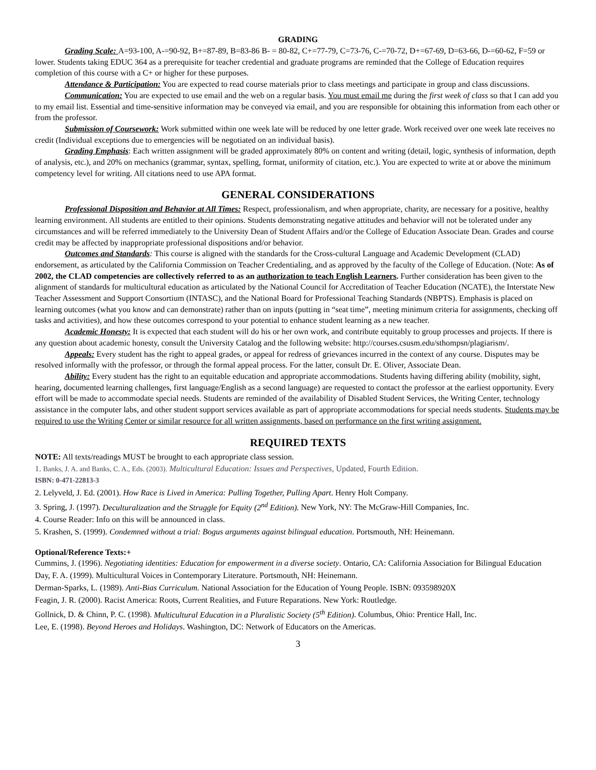GRADING
Grading Scale: A=93-100, A-=90-92, B+=87-89, B=83-86 B- = 80-82, C+=77-79, C=73-76, C-=70-72, D+=67-69, D=63-66, D-=60-62, F=59 or lower. Students taking EDUC 364 as a prerequisite for teacher credential and graduate programs are reminded that the College of Education requires completion of this course with a C+ or higher for these purposes.
Attendance & Participation: You are expected to read course materials prior to class meetings and participate in group and class discussions.
Communication: You are expected to use email and the web on a regular basis. You must email me during the first week of class so that I can add you to my email list. Essential and time-sensitive information may be conveyed via email, and you are responsible for obtaining this information from each other or from the professor.
Submission of Coursework: Work submitted within one week late will be reduced by one letter grade. Work received over one week late receives no credit (Individual exceptions due to emergencies will be negotiated on an individual basis).
Grading Emphasis: Each written assignment will be graded approximately 80% on content and writing (detail, logic, synthesis of information, depth of analysis, etc.), and 20% on mechanics (grammar, syntax, spelling, format, uniformity of citation, etc.). You are expected to write at or above the minimum competency level for writing. All citations need to use APA format.
GENERAL CONSIDERATIONS
Professional Disposition and Behavior at All Times: Respect, professionalism, and when appropriate, charity, are necessary for a positive, healthy learning environment. All students are entitled to their opinions. Students demonstrating negative attitudes and behavior will not be tolerated under any circumstances and will be referred immediately to the University Dean of Student Affairs and/or the College of Education Associate Dean. Grades and course credit may be affected by inappropriate professional dispositions and/or behavior.
Outcomes and Standards: This course is aligned with the standards for the Cross-cultural Language and Academic Development (CLAD) endorsement, as articulated by the California Commission on Teacher Credentialing, and as approved by the faculty of the College of Education. (Note: As of 2002, the CLAD competencies are collectively referred to as an authorization to teach English Learners. Further consideration has been given to the alignment of standards for multicultural education as articulated by the National Council for Accreditation of Teacher Education (NCATE), the Interstate New Teacher Assessment and Support Consortium (INTASC), and the National Board for Professional Teaching Standards (NBPTS). Emphasis is placed on learning outcomes (what you know and can demonstrate) rather than on inputs (putting in “seat time”, meeting minimum criteria for assignments, checking off tasks and activities), and how these outcomes correspond to your potential to enhance student learning as a new teacher.
Academic Honesty: It is expected that each student will do his or her own work, and contribute equitably to group processes and projects. If there is any question about academic honesty, consult the University Catalog and the following website: http://courses.csusm.edu/sthompsn/plagiarism/.
Appeals: Every student has the right to appeal grades, or appeal for redress of grievances incurred in the context of any course. Disputes may be resolved informally with the professor, or through the formal appeal process. For the latter, consult Dr. E. Oliver, Associate Dean.
Ability: Every student has the right to an equitable education and appropriate accommodations. Students having differing ability (mobility, sight, hearing, documented learning challenges, first language/English as a second language) are requested to contact the professor at the earliest opportunity. Every effort will be made to accommodate special needs. Students are reminded of the availability of Disabled Student Services, the Writing Center, technology assistance in the computer labs, and other student support services available as part of appropriate accommodations for special needs students. Students may be required to use the Writing Center or similar resource for all written assignments, based on performance on the first writing assignment.
REQUIRED TEXTS
NOTE: All texts/readings MUST be brought to each appropriate class session.
1. Banks, J. A. and Banks, C. A., Eds. (2003). Multicultural Education: Issues and Perspectives, Updated, Fourth Edition.
ISBN: 0-471-22813-3
2. Lelyveld, J. Ed. (2001). How Race is Lived in America: Pulling Together, Pulling Apart. Henry Holt Company.
3. Spring, J. (1997). Deculturalization and the Struggle for Equity (2<sup>nd</sup> Edition). New York, NY: The McGraw-Hill Companies, Inc.
4. Course Reader: Info on this will be announced in class.
5. Krashen, S. (1999). Condemned without a trial: Bogus arguments against bilingual education. Portsmouth, NH: Heinemann.
Optional/Reference Texts:+
Cummins, J. (1996). Negotiating identities: Education for empowerment in a diverse society. Ontario, CA: California Association for Bilingual Education
Day, F. A. (1999). Multicultural Voices in Contemporary Literature. Portsmouth, NH: Heinemann.
Derman-Sparks, L. (1989). Anti-Bias Curriculum. National Association for the Education of Young People. ISBN: 093598920X
Feagin, J. R. (2000). Racist America: Roots, Current Realities, and Future Reparations. New York: Routledge.
Gollnick, D. & Chinn, P. C. (1998). Multicultural Education in a Pluralistic Society (5<sup>th</sup> Edition). Columbus, Ohio: Prentice Hall, Inc.
Lee, E. (1998). Beyond Heroes and Holidays. Washington, DC: Network of Educators on the Americas.
3